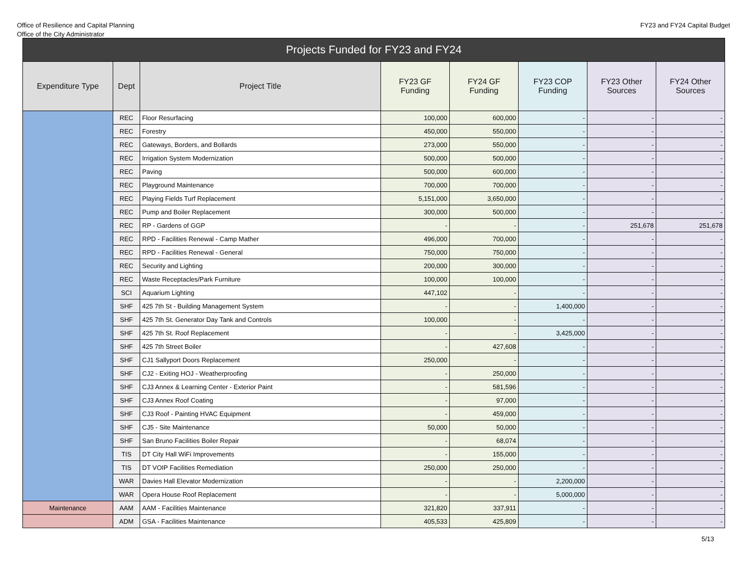Office of Resilience and Capital Planning
Office of the City Administrator
FY23 and FY24 Capital Budget
| Projects Funded for FY23 and FY24 | | | | | | | |
| --- | --- | --- | --- | --- | --- | --- | --- |
| Expenditure Type | Dept | Project Title | FY23 GF Funding | FY24 GF Funding | FY23 COP Funding | FY23 Other Sources | FY24 Other Sources |
| | REC | Floor Resurfacing | 100,000 | 600,000 | - | - | - |
| | REC | Forestry | 450,000 | 550,000 | - | - | - |
| | REC | Gateways, Borders, and Bollards | 273,000 | 550,000 | - | - | - |
| | REC | Irrigation System Modernization | 500,000 | 500,000 | - | - | - |
| | REC | Paving | 500,000 | 600,000 | - | - | - |
| | REC | Playground Maintenance | 700,000 | 700,000 | - | - | - |
| | REC | Playing Fields Turf Replacement | 5,151,000 | 3,650,000 | - | - | - |
| | REC | Pump and Boiler Replacement | 300,000 | 500,000 | - | - | - |
| | REC | RP - Gardens of GGP | - | - | - | 251,678 | 251,678 |
| | REC | RPD - Facilities Renewal - Camp Mather | 496,000 | 700,000 | - | - | - |
| | REC | RPD - Facilities Renewal - General | 750,000 | 750,000 | - | - | - |
| | REC | Security and Lighting | 200,000 | 300,000 | - | - | - |
| | REC | Waste Receptacles/Park Furniture | 100,000 | 100,000 | - | - | - |
| | SCI | Aquarium Lighting | 447,102 | - | - | - | - |
| | SHF | 425 7th St - Building Management System | - | - | 1,400,000 | - | - |
| | SHF | 425 7th St. Generator Day Tank and Controls | 100,000 | - | - | - | - |
| | SHF | 425 7th St. Roof Replacement | - | - | 3,425,000 | - | - |
| | SHF | 425 7th Street Boiler | - | 427,608 | - | - | - |
| | SHF | CJ1 Sallyport Doors Replacement | 250,000 | - | - | - | - |
| | SHF | CJ2 - Exiting HOJ - Weatherproofing | - | 250,000 | - | - | - |
| | SHF | CJ3 Annex & Learning Center - Exterior Paint | - | 581,596 | - | - | - |
| | SHF | CJ3 Annex Roof Coating | - | 97,000 | - | - | - |
| | SHF | CJ3 Roof - Painting HVAC Equipment | - | 459,000 | - | - | - |
| | SHF | CJ5 - Site Maintenance | 50,000 | 50,000 | - | - | - |
| | SHF | San Bruno Facilities Boiler Repair | - | 68,074 | - | - | - |
| | TIS | DT City Hall WiFi Improvements | - | 155,000 | - | - | - |
| | TIS | DT VOIP Facilities Remediation | 250,000 | 250,000 | - | - | - |
| | WAR | Davies Hall Elevator Modernization | - | - | 2,200,000 | - | - |
| | WAR | Opera House Roof Replacement | - | - | 5,000,000 | - | - |
| Maintenance | AAM | AAM - Facilities Maintenance | 321,820 | 337,911 | - | - | - |
| | ADM | GSA - Facilities Maintenance | 405,533 | 425,809 | - | - | - |
5/13